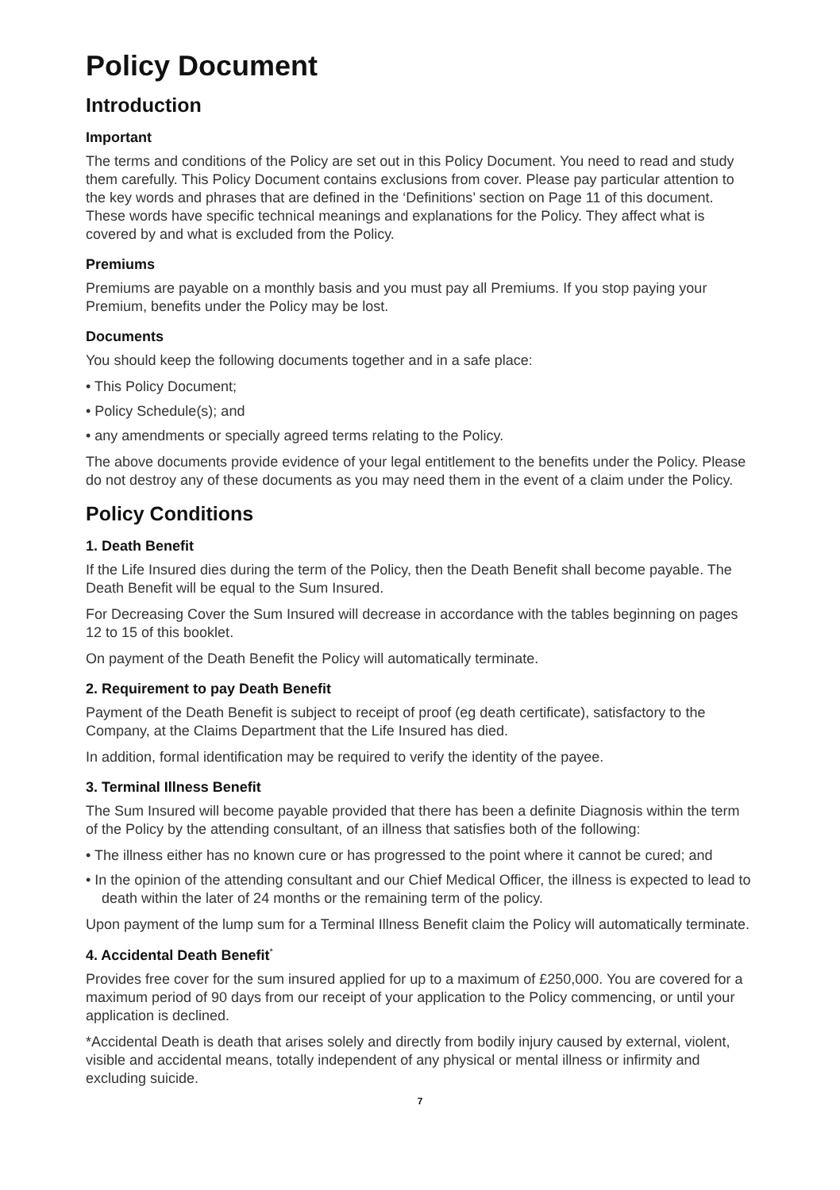Policy Document
Introduction
Important
The terms and conditions of the Policy are set out in this Policy Document. You need to read and study them carefully. This Policy Document contains exclusions from cover. Please pay particular attention to the key words and phrases that are defined in the ‘Definitions’ section on Page 11 of this document. These words have specific technical meanings and explanations for the Policy. They affect what is covered by and what is excluded from the Policy.
Premiums
Premiums are payable on a monthly basis and you must pay all Premiums. If you stop paying your Premium, benefits under the Policy may be lost.
Documents
You should keep the following documents together and in a safe place:
• This Policy Document;
• Policy Schedule(s); and
• any amendments or specially agreed terms relating to the Policy.
The above documents provide evidence of your legal entitlement to the benefits under the Policy. Please do not destroy any of these documents as you may need them in the event of a claim under the Policy.
Policy Conditions
1. Death Benefit
If the Life Insured dies during the term of the Policy, then the Death Benefit shall become payable. The Death Benefit will be equal to the Sum Insured.
For Decreasing Cover the Sum Insured will decrease in accordance with the tables beginning on pages 12 to 15 of this booklet.
On payment of the Death Benefit the Policy will automatically terminate.
2. Requirement to pay Death Benefit
Payment of the Death Benefit is subject to receipt of proof (eg death certificate), satisfactory to the Company, at the Claims Department that the Life Insured has died.
In addition, formal identification may be required to verify the identity of the payee.
3. Terminal Illness Benefit
The Sum Insured will become payable provided that there has been a definite Diagnosis within the term of the Policy by the attending consultant, of an illness that satisfies both of the following:
• The illness either has no known cure or has progressed to the point where it cannot be cured; and
• In the opinion of the attending consultant and our Chief Medical Officer, the illness is expected to lead to death within the later of 24 months or the remaining term of the policy.
Upon payment of the lump sum for a Terminal Illness Benefit claim the Policy will automatically terminate.
4. Accidental Death Benefit<sup>*</sup>
Provides free cover for the sum insured applied for up to a maximum of £250,000. You are covered for a maximum period of 90 days from our receipt of your application to the Policy commencing, or until your application is declined.
*Accidental Death is death that arises solely and directly from bodily injury caused by external, violent, visible and accidental means, totally independent of any physical or mental illness or infirmity and excluding suicide.
7